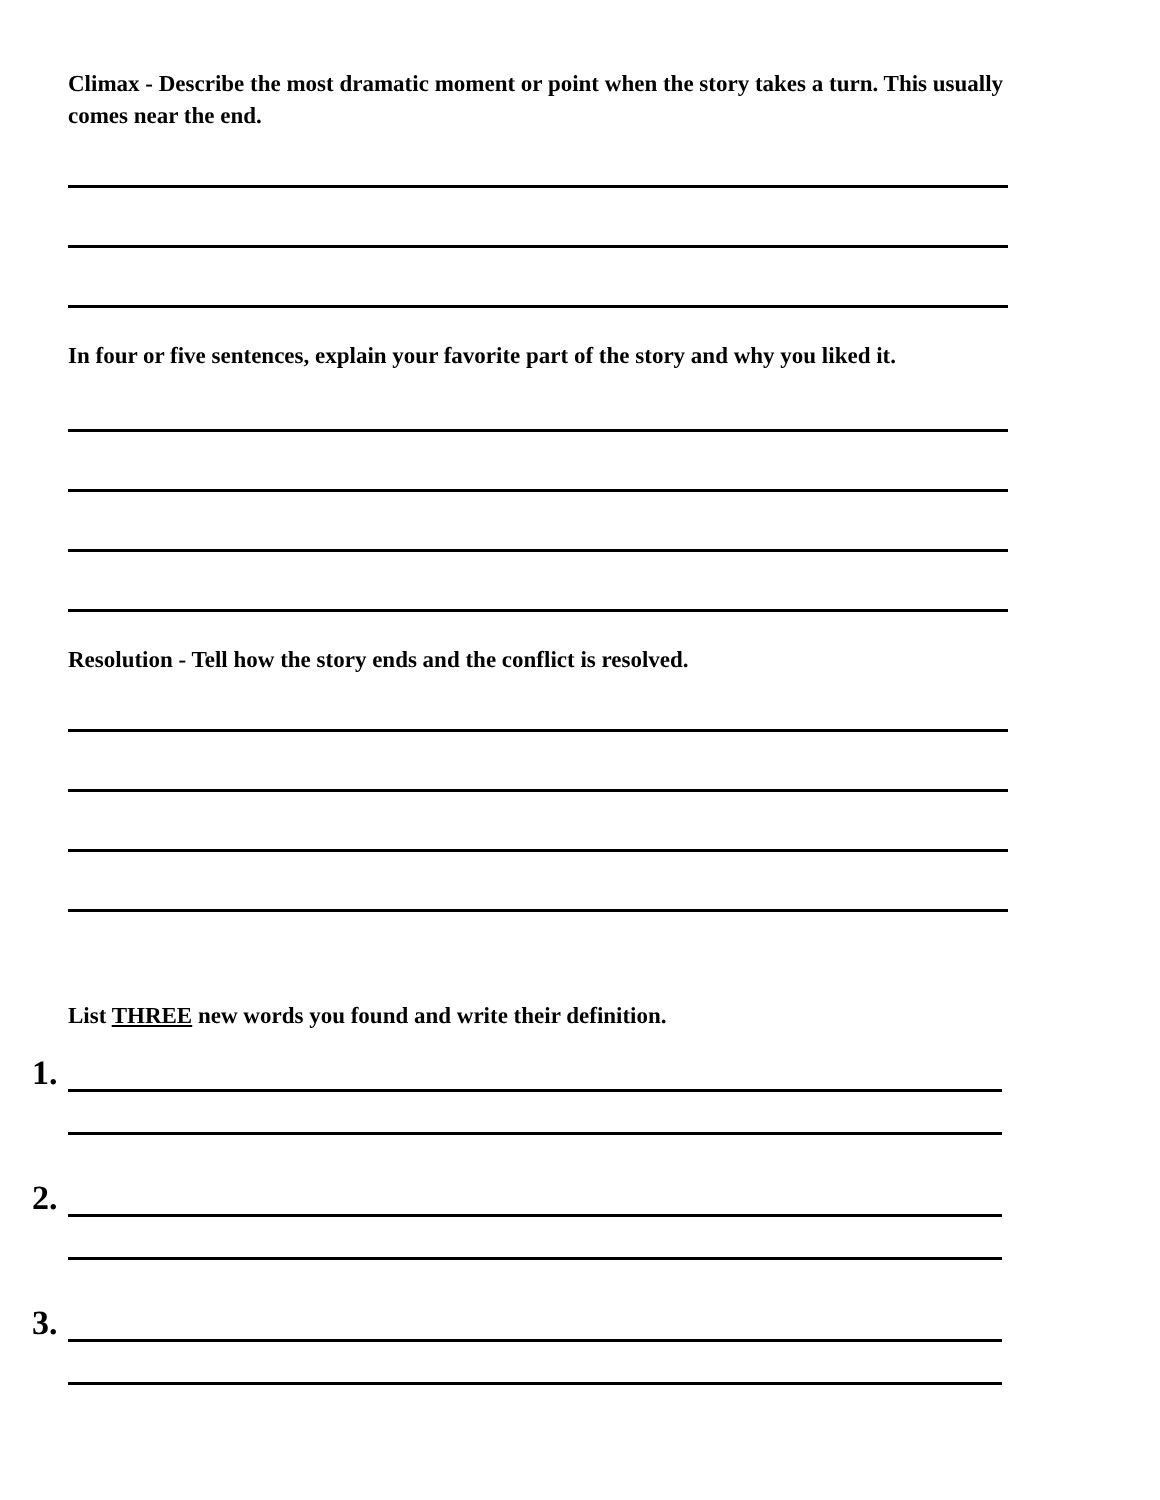Climax - Describe the most dramatic moment or point when the story takes a turn. This usually comes near the end.
In four or five sentences, explain your favorite part of the story and why you liked it.
Resolution - Tell how the story ends and the conflict is resolved.
List THREE new words you found and write their definition.
1.
2.
3.